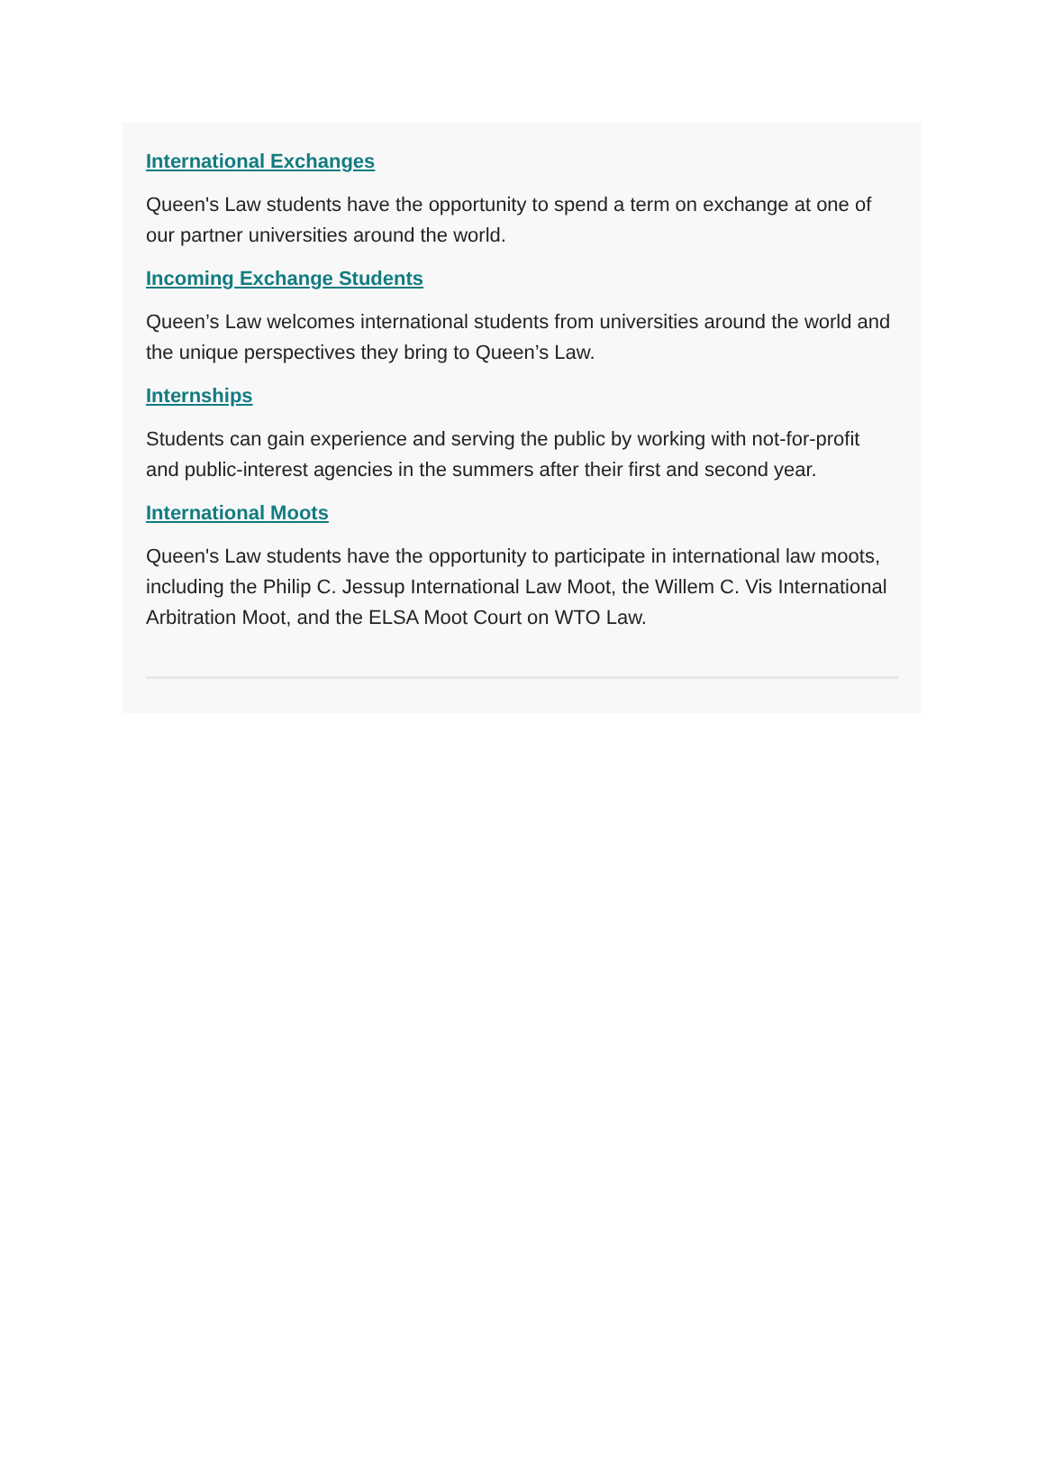International Exchanges
Queen's Law students have the opportunity to spend a term on exchange at one of our partner universities around the world.
Incoming Exchange Students
Queen’s Law welcomes international students from universities around the world and the unique perspectives they bring to Queen’s Law.
Internships
Students can gain experience and serving the public by working with not-for-profit and public-interest agencies in the summers after their first and second year.
International Moots
Queen's Law students have the opportunity to participate in international law moots, including the Philip C. Jessup International Law Moot, the Willem C. Vis International Arbitration Moot, and the ELSA Moot Court on WTO Law.